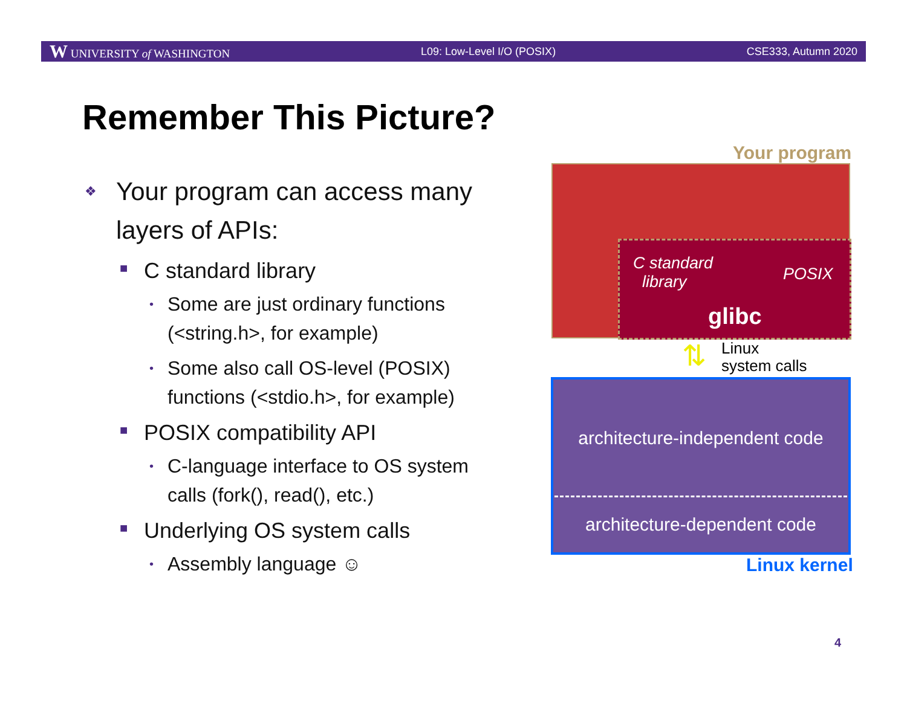W UNIVERSITY of WASHINGTON L09: Low-Level I/O (POSIX) CSE333, Autumn 2020
Remember This Picture?
❖ Your program can access many layers of APIs:
■ C standard library
• Some are just ordinary functions (<string.h>, for example)
• Some also call OS-level (POSIX) functions (<stdio.h>, for example)
■ POSIX compatibility API
• C-language interface to OS system calls (fork(), read(), etc.)
■ Underlying OS system calls
• Assembly language ☺
Your program
C standard
library
POSIX
glibc
⇅
Linux
system calls
architecture-independent code
architecture-dependent code
Linux kernel
4